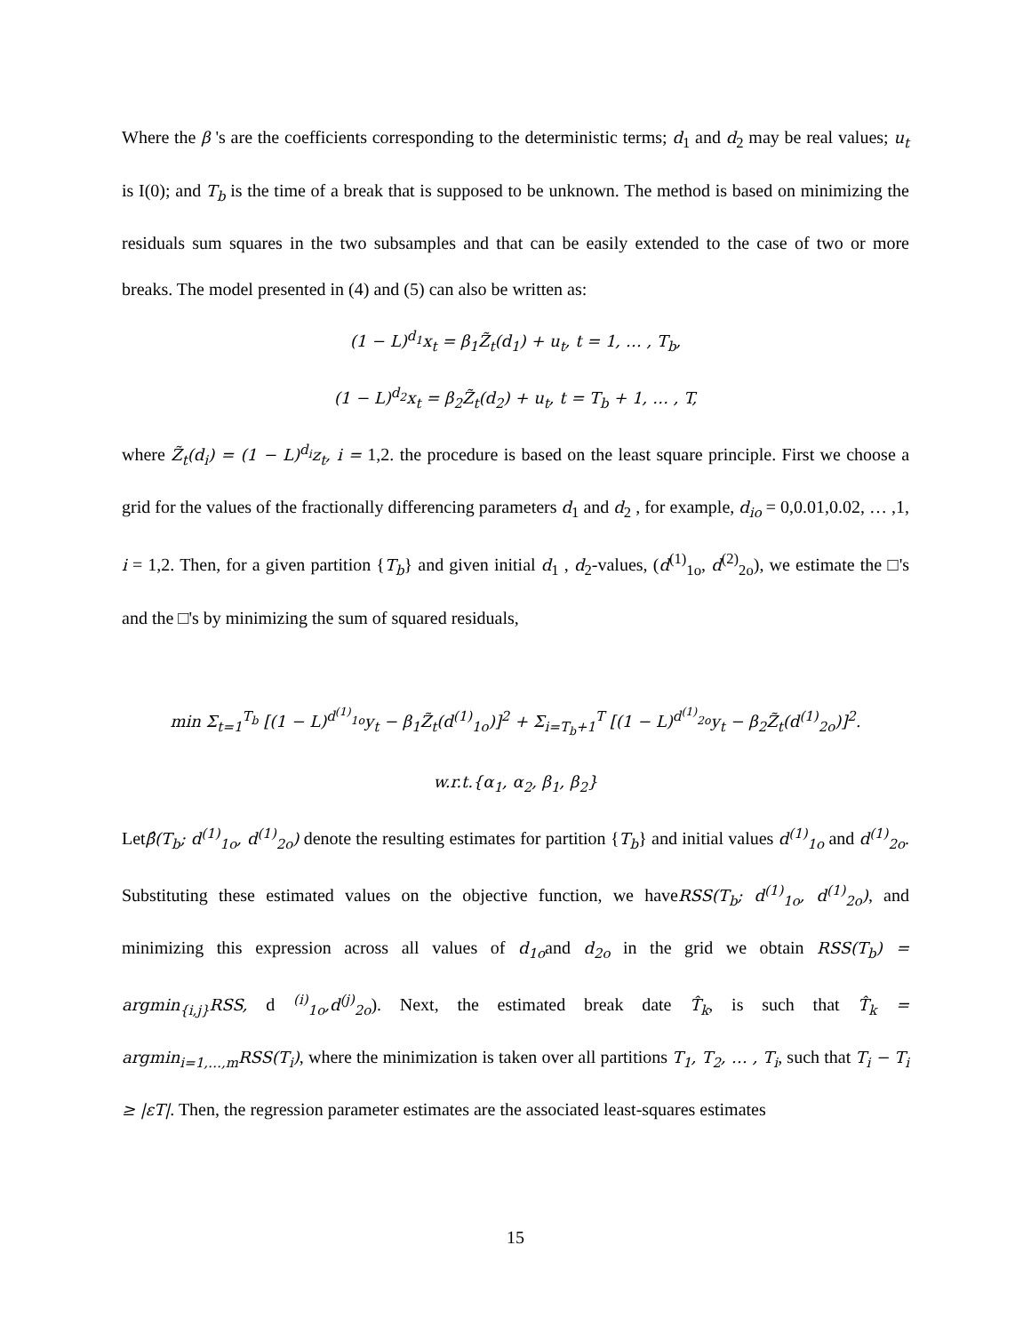Where the β 's are the coefficients corresponding to the deterministic terms; d<sub>1</sub> and d<sub>2</sub> may be real values; u<sub>t</sub> is I(0); and T<sub>b</sub> is the time of a break that is supposed to be unknown. The method is based on minimizing the residuals sum squares in the two subsamples and that can be easily extended to the case of two or more breaks. The model presented in (4) and (5) can also be written as:
(1 − L)<sup>d<sub>1</sub></sup>x<sub>t</sub> = β<sub>1</sub>Z̃<sub>t</sub>(d<sub>1</sub>) + u<sub>t</sub>, t = 1, … , T<sub>b</sub>,
(1 − L)<sup>d<sub>2</sub></sup>x<sub>t</sub> = β<sub>2</sub>Z̃<sub>t</sub>(d<sub>2</sub>) + u<sub>t</sub>, t = T<sub>b</sub> + 1, … , T,
where Z̃<sub>t</sub>(d<sub>i</sub>) = (1 − L)<sup>d<sub>i</sub></sup>z<sub>t</sub>, i = 1,2. the procedure is based on the least square principle. First we choose a grid for the values of the fractionally differencing parameters d<sub>1</sub> and d<sub>2</sub> , for example, d<sub>io</sub> = 0,0.01,0.02, … ,1, i = 1,2. Then, for a given partition {T<sub>b</sub>} and given initial d<sub>1</sub> , d<sub>2</sub>-values, (d<sup>(1)</sup><sub>1o</sub>, d<sup>(2)</sup><sub>2o</sub>), we estimate the □'s and the □'s by minimizing the sum of squared residuals,
min Σ<sub>t=1</sub><sup>T<sub>b</sub></sup> [(1 − L)<sup>d<sup>(1)</sup><sub>1o</sub></sup>y<sub>t</sub> − β<sub>1</sub>Z̃<sub>t</sub>(d<sup>(1)</sup><sub>1o</sub>)]<sup>2</sup> + Σ<sub>i=T<sub>b</sub>+1</sub><sup>T</sup> [(1 − L)<sup>d<sup>(1)</sup><sub>2o</sub></sup>y<sub>t</sub> − β<sub>2</sub>Z̃<sub>t</sub>(d<sup>(1)</sup><sub>2o</sub>)]<sup>2</sup>.
w.r.t.{α<sub>1</sub>, α<sub>2</sub>, β<sub>1</sub>, β<sub>2</sub>}
Letβ̂(T<sub>b</sub>; d<sup>(1)</sup><sub>1o</sub>, d<sup>(1)</sup><sub>2o</sub>) denote the resulting estimates for partition {T<sub>b</sub>} and initial values d<sup>(1)</sup><sub>1o</sub> and d<sup>(1)</sup><sub>2o</sub>. Substituting these estimated values on the objective function, we haveRSS(T<sub>b</sub>; d<sup>(1)</sup><sub>1o</sub>, d<sup>(1)</sup><sub>2o</sub>), and minimizing this expression across all values of d<sub>1o</sub>and d<sub>2o</sub> in the grid we obtain RSS(T<sub>b</sub>) = argmin<sub>{i,j}</sub>RSS, d <sup>(i)</sup><sub>1o</sub>,d<sup>(j)</sup><sub>2o</sub>). Next, the estimated break date T̂<sub>k</sub>, is such that T̂<sub>k</sub> = argmin<sub>i=1,…,m</sub>RSS(T<sub>i</sub>), where the minimization is taken over all partitions T<sub>1</sub>, T<sub>2</sub>, … , T<sub>i</sub>, such that T<sub>i</sub> − T<sub>i</sub> ≥ |εT|. Then, the regression parameter estimates are the associated least-squares estimates
15